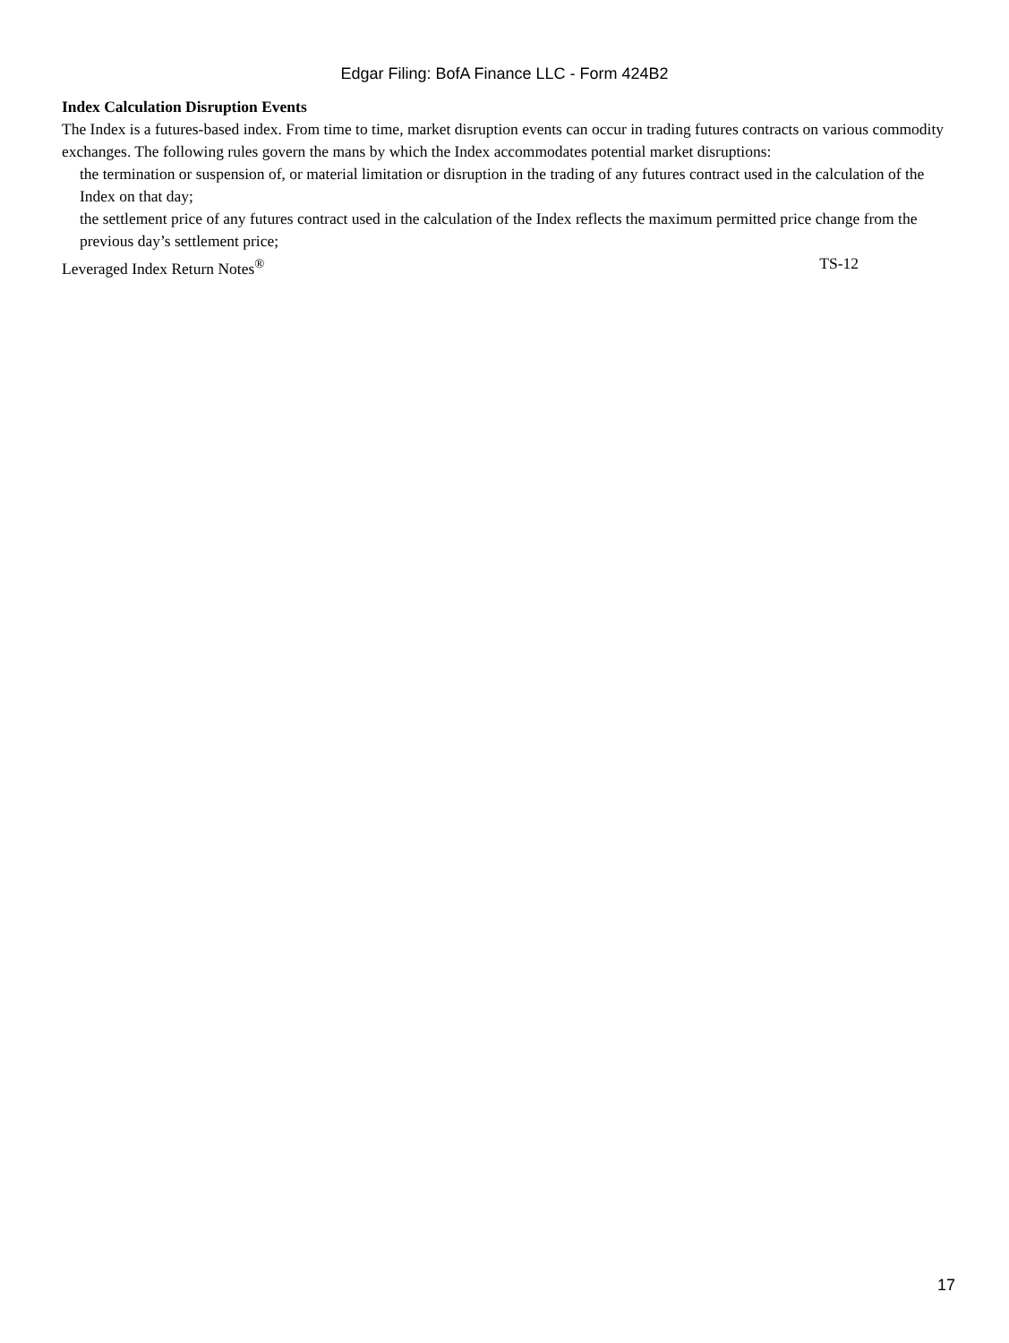Edgar Filing: BofA Finance LLC - Form 424B2
Index Calculation Disruption Events
The Index is a futures-based index. From time to time, market disruption events can occur in trading futures contracts on various commodity exchanges. The following rules govern the mans by which the Index accommodates potential market disruptions:
the termination or suspension of, or material limitation or disruption in the trading of any futures contract used in the calculation of the Index on that day;
the settlement price of any futures contract used in the calculation of the Index reflects the maximum permitted price change from the previous day’s settlement price;
Leveraged Index Return Notes<sup>®</sup> TS-12
17